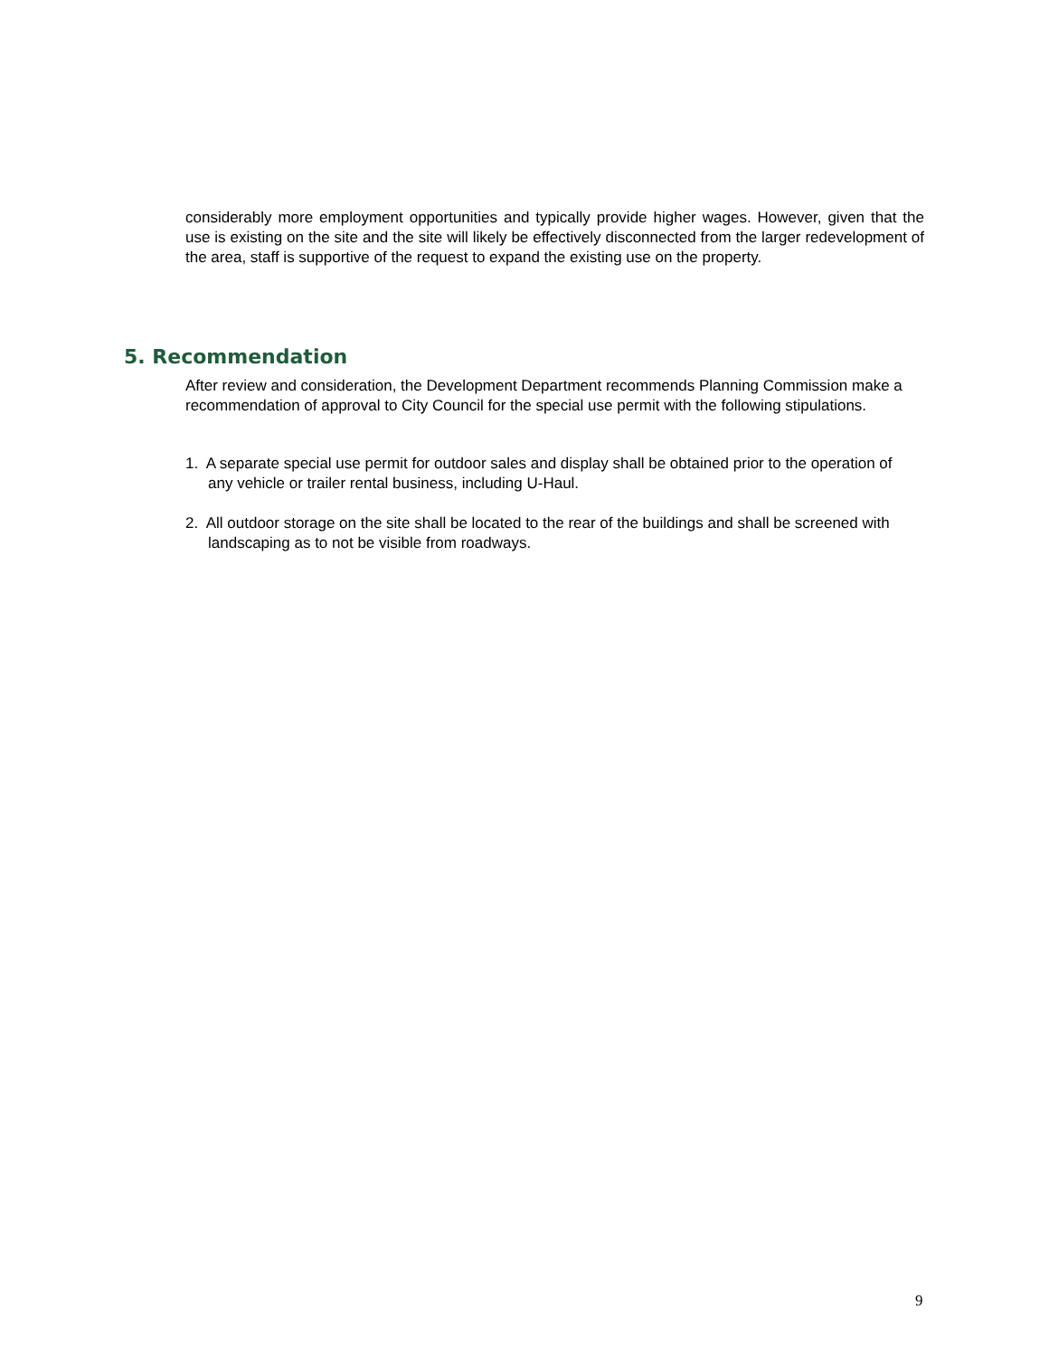considerably more employment opportunities and typically provide higher wages. However, given that the use is existing on the site and the site will likely be effectively disconnected from the larger redevelopment of the area, staff is supportive of the request to expand the existing use on the property.
5. Recommendation
After review and consideration, the Development Department recommends Planning Commission make a recommendation of approval to City Council for the special use permit with the following stipulations.
1. A separate special use permit for outdoor sales and display shall be obtained prior to the operation of any vehicle or trailer rental business, including U-Haul.
2. All outdoor storage on the site shall be located to the rear of the buildings and shall be screened with landscaping as to not be visible from roadways.
9